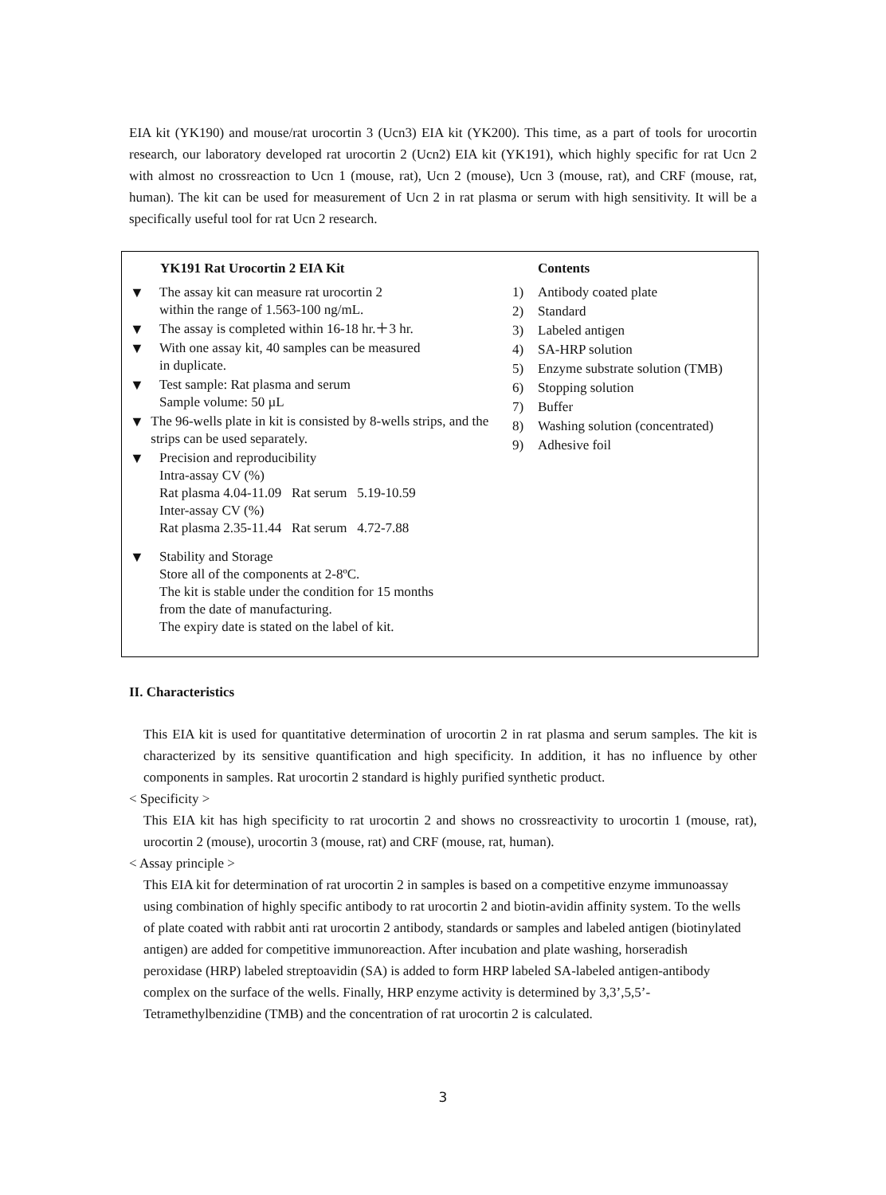EIA kit (YK190) and mouse/rat urocortin 3 (Ucn3) EIA kit (YK200). This time, as a part of tools for urocortin research, our laboratory developed rat urocortin 2 (Ucn2) EIA kit (YK191), which highly specific for rat Ucn 2 with almost no crossreaction to Ucn 1 (mouse, rat), Ucn 2 (mouse), Ucn 3 (mouse, rat), and CRF (mouse, rat, human). The kit can be used for measurement of Ucn 2 in rat plasma or serum with high sensitivity. It will be a specifically useful tool for rat Ucn 2 research.
YK191 Rat Urocortin 2 EIA Kit
▼ The assay kit can measure rat urocortin 2
within the range of 1.563-100 ng/mL.
▼ The assay is completed within 16-18 hr.＋3 hr.
▼ With one assay kit, 40 samples can be measured
in duplicate.
▼ Test sample: Rat plasma and serum
Sample volume: 50 µL
▼ The 96-wells plate in kit is consisted by 8-wells strips, and the strips can be used separately.
▼ Precision and reproducibility
Intra-assay CV (%)
Rat plasma 4.04-11.09 Rat serum 5.19-10.59
Inter-assay CV (%)
Rat plasma 2.35-11.44 Rat serum 4.72-7.88
▼ Stability and Storage
Store all of the components at 2-8ºC.
The kit is stable under the condition for 15 months
from the date of manufacturing.
The expiry date is stated on the label of kit.
Contents
1) Antibody coated plate
2) Standard
3) Labeled antigen
4) SA-HRP solution
5) Enzyme substrate solution (TMB)
6) Stopping solution
7) Buffer
8) Washing solution (concentrated)
9) Adhesive foil
II. Characteristics
This EIA kit is used for quantitative determination of urocortin 2 in rat plasma and serum samples. The kit is characterized by its sensitive quantification and high specificity. In addition, it has no influence by other components in samples. Rat urocortin 2 standard is highly purified synthetic product.
< Specificity >
This EIA kit has high specificity to rat urocortin 2 and shows no crossreactivity to urocortin 1 (mouse, rat), urocortin 2 (mouse), urocortin 3 (mouse, rat) and CRF (mouse, rat, human).
< Assay principle >
This EIA kit for determination of rat urocortin 2 in samples is based on a competitive enzyme immunoassay using combination of highly specific antibody to rat urocortin 2 and biotin-avidin affinity system. To the wells of plate coated with rabbit anti rat urocortin 2 antibody, standards or samples and labeled antigen (biotinylated antigen) are added for competitive immunoreaction. After incubation and plate washing, horseradish peroxidase (HRP) labeled streptoavidin (SA) is added to form HRP labeled SA-labeled antigen-antibody complex on the surface of the wells. Finally, HRP enzyme activity is determined by 3,3’,5,5’-Tetramethylbenzidine (TMB) and the concentration of rat urocortin 2 is calculated.
3